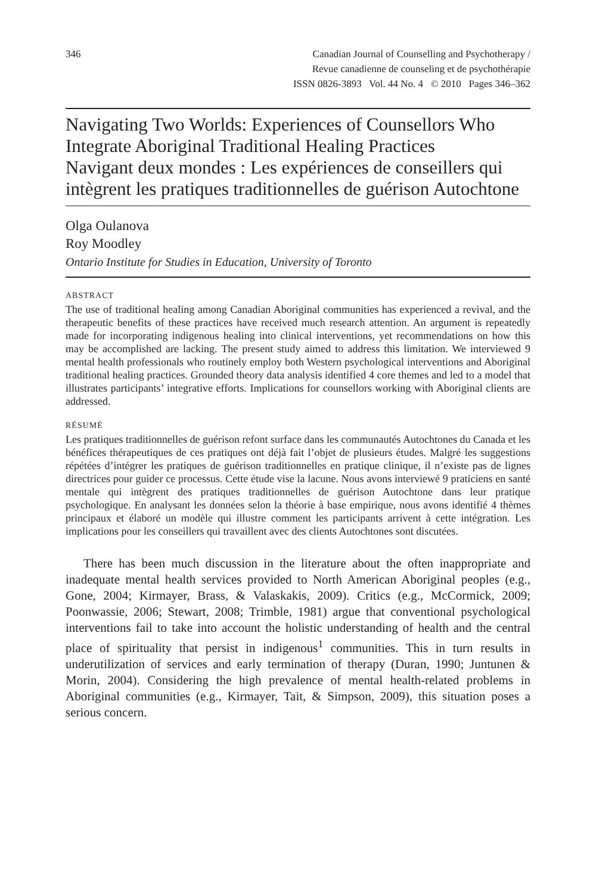346 Canadian Journal of Counselling and Psychotherapy /
Revue canadienne de counseling et de psychothérapie
ISSN 0826-3893 Vol. 44 No. 4 © 2010 Pages 346–362
Navigating Two Worlds: Experiences of Counsellors Who Integrate Aboriginal Traditional Healing Practices
Navigant deux mondes : Les expériences de conseillers qui intègrent les pratiques traditionnelles de guérison Autochtone
Olga Oulanova
Roy Moodley
Ontario Institute for Studies in Education, University of Toronto
ABSTRACT
The use of traditional healing among Canadian Aboriginal communities has experienced a revival, and the therapeutic benefits of these practices have received much research attention. An argument is repeatedly made for incorporating indigenous healing into clinical interventions, yet recommendations on how this may be accomplished are lacking. The present study aimed to address this limitation. We interviewed 9 mental health professionals who routinely employ both Western psychological interventions and Aboriginal traditional healing practices. Grounded theory data analysis identified 4 core themes and led to a model that illustrates participants’ integrative efforts. Implications for counsellors working with Aboriginal clients are addressed.
RÉSUMÉ
Les pratiques traditionnelles de guérison refont surface dans les communautés Autochtones du Canada et les bénéfices thérapeutiques de ces pratiques ont déjà fait l’objet de plusieurs études. Malgré les suggestions répétées d’intégrer les pratiques de guérison traditionnelles en pratique clinique, il n’existe pas de lignes directrices pour guider ce processus. Cette étude vise la lacune. Nous avons interviewé 9 praticiens en santé mentale qui intègrent des pratiques traditionnelles de guérison Autochtone dans leur pratique psychologique. En analysant les données selon la théorie à base empirique, nous avons identifié 4 thèmes principaux et élaboré un modèle qui illustre comment les participants arrivent à cette intégration. Les implications pour les conseillers qui travaillent avec des clients Autochtones sont discutées.
There has been much discussion in the literature about the often inappropriate and inadequate mental health services provided to North American Aboriginal peoples (e.g., Gone, 2004; Kirmayer, Brass, & Valaskakis, 2009). Critics (e.g., McCormick, 2009; Poonwassie, 2006; Stewart, 2008; Trimble, 1981) argue that conventional psychological interventions fail to take into account the holistic understanding of health and the central place of spirituality that persist in indigenous<sup>1</sup> communities. This in turn results in underutilization of services and early termination of therapy (Duran, 1990; Juntunen & Morin, 2004). Considering the high prevalence of mental health-related problems in Aboriginal communities (e.g., Kirmayer, Tait, & Simpson, 2009), this situation poses a serious concern.